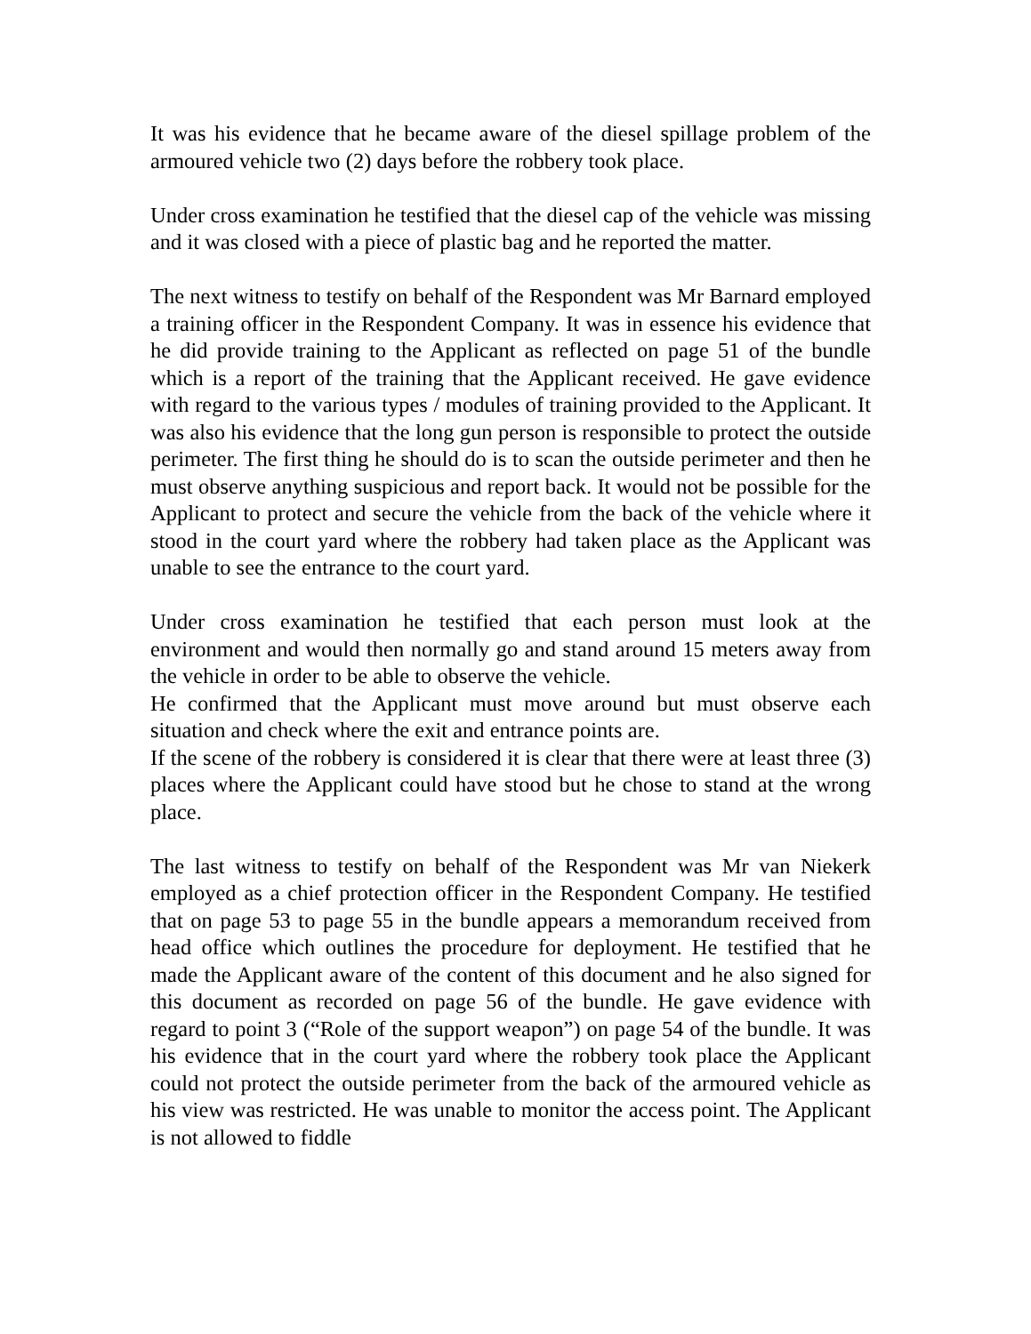It was his evidence that he became aware of the diesel spillage problem of the armoured vehicle two (2) days before the robbery took place.
Under cross examination he testified that the diesel cap of the vehicle was missing and it was closed with a piece of plastic bag and he reported the matter.
The next witness to testify on behalf of the Respondent was Mr Barnard employed a training officer in the Respondent Company. It was in essence his evidence that he did provide training to the Applicant as reflected on page 51 of the bundle which is a report of the training that the Applicant received. He gave evidence with regard to the various types / modules of training provided to the Applicant. It was also his evidence that the long gun person is responsible to protect the outside perimeter. The first thing he should do is to scan the outside perimeter and then he must observe anything suspicious and report back. It would not be possible for the Applicant to protect and secure the vehicle from the back of the vehicle where it stood in the court yard where the robbery had taken place as the Applicant was unable to see the entrance to the court yard.
Under cross examination he testified that each person must look at the environment and would then normally go and stand around 15 meters away from the vehicle in order to be able to observe the vehicle.
He confirmed that the Applicant must move around but must observe each situation and check where the exit and entrance points are.
If the scene of the robbery is considered it is clear that there were at least three (3) places where the Applicant could have stood but he chose to stand at the wrong place.
The last witness to testify on behalf of the Respondent was Mr van Niekerk employed as a chief protection officer in the Respondent Company. He testified that on page 53 to page 55 in the bundle appears a memorandum received from head office which outlines the procedure for deployment. He testified that he made the Applicant aware of the content of this document and he also signed for this document as recorded on page 56 of the bundle. He gave evidence with regard to point 3 (“Role of the support weapon”) on page 54 of the bundle. It was his evidence that in the court yard where the robbery took place the Applicant could not protect the outside perimeter from the back of the armoured vehicle as his view was restricted. He was unable to monitor the access point. The Applicant is not allowed to fiddle